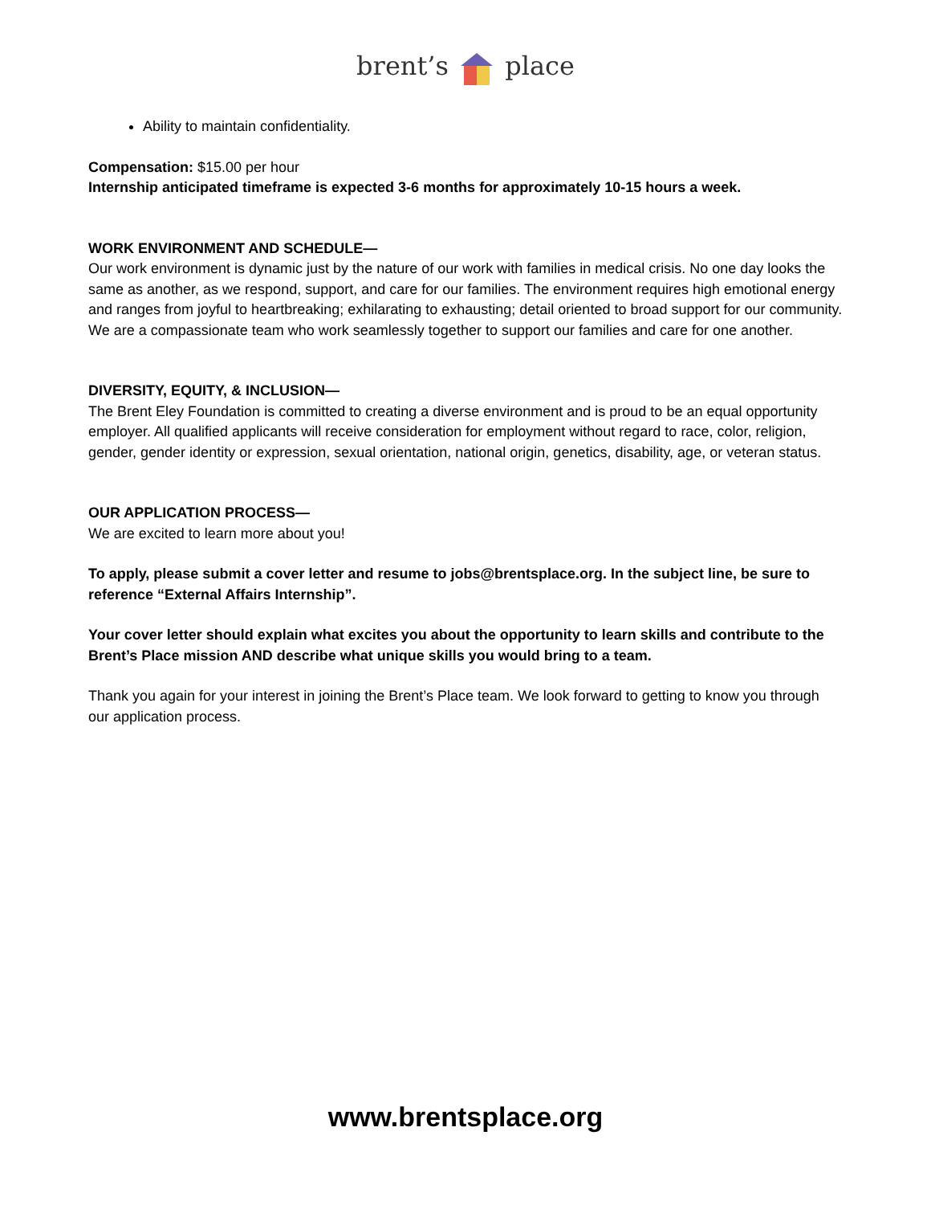brent’s place
Ability to maintain confidentiality.
Compensation: $15.00 per hour
Internship anticipated timeframe is expected 3-6 months for approximately 10-15 hours a week.
WORK ENVIRONMENT AND SCHEDULE—
Our work environment is dynamic just by the nature of our work with families in medical crisis. No one day looks the same as another, as we respond, support, and care for our families. The environment requires high emotional energy and ranges from joyful to heartbreaking; exhilarating to exhausting; detail oriented to broad support for our community. We are a compassionate team who work seamlessly together to support our families and care for one another.
DIVERSITY, EQUITY, & INCLUSION—
The Brent Eley Foundation is committed to creating a diverse environment and is proud to be an equal opportunity employer. All qualified applicants will receive consideration for employment without regard to race, color, religion, gender, gender identity or expression, sexual orientation, national origin, genetics, disability, age, or veteran status.
OUR APPLICATION PROCESS—
We are excited to learn more about you!
To apply, please submit a cover letter and resume to jobs@brentsplace.org. In the subject line, be sure to reference “External Affairs Internship”.
Your cover letter should explain what excites you about the opportunity to learn skills and contribute to the Brent’s Place mission AND describe what unique skills you would bring to a team.
Thank you again for your interest in joining the Brent’s Place team. We look forward to getting to know you through our application process.
www.brentsplace.org